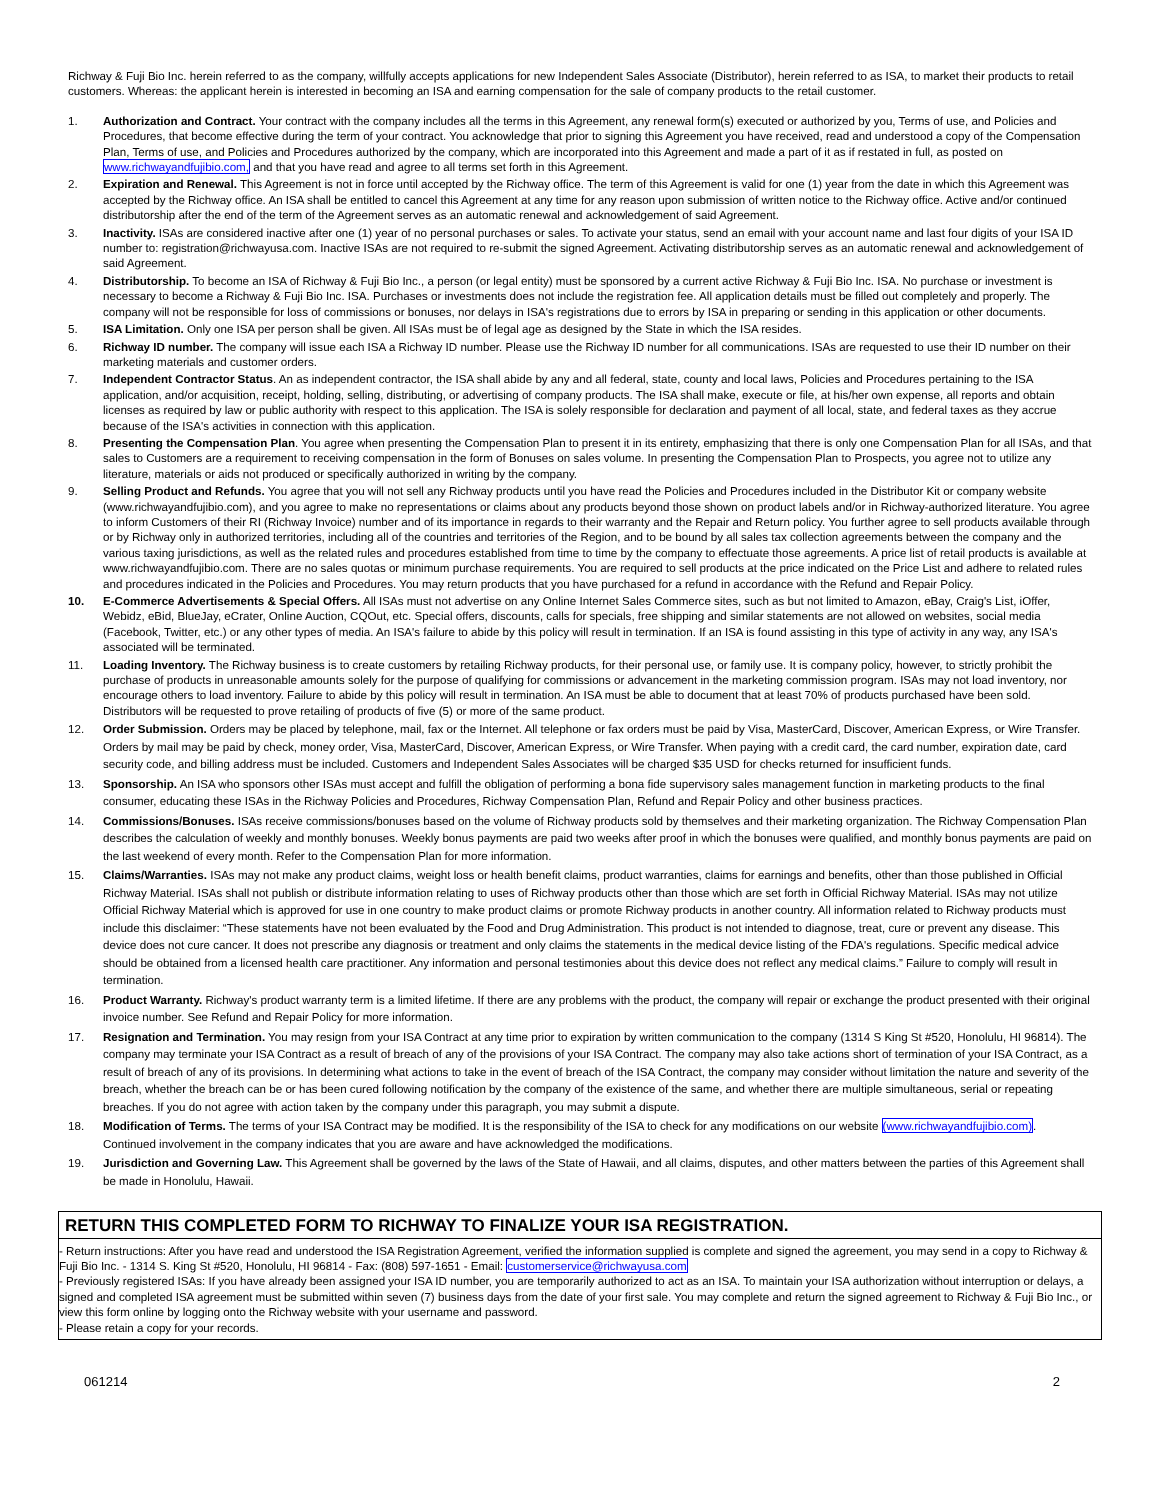Richway & Fuji Bio Inc. herein referred to as the company, willfully accepts applications for new Independent Sales Associate (Distributor), herein referred to as ISA, to market their products to retail customers. Whereas: the applicant herein is interested in becoming an ISA and earning compensation for the sale of company products to the retail customer.
1. Authorization and Contract. Your contract with the company includes all the terms in this Agreement, any renewal form(s) executed or authorized by you, Terms of use, and Policies and Procedures, that become effective during the term of your contract. You acknowledge that prior to signing this Agreement you have received, read and understood a copy of the Compensation Plan, Terms of use, and Policies and Procedures authorized by the company, which are incorporated into this Agreement and made a part of it as if restated in full, as posted on www.richwayandfujibio.com, and that you have read and agree to all terms set forth in this Agreement.
2. Expiration and Renewal. This Agreement is not in force until accepted by the Richway office. The term of this Agreement is valid for one (1) year from the date in which this Agreement was accepted by the Richway office. An ISA shall be entitled to cancel this Agreement at any time for any reason upon submission of written notice to the Richway office. Active and/or continued distributorship after the end of the term of the Agreement serves as an automatic renewal and acknowledgement of said Agreement.
3. Inactivity. ISAs are considered inactive after one (1) year of no personal purchases or sales. To activate your status, send an email with your account name and last four digits of your ISA ID number to: registration@richwayusa.com. Inactive ISAs are not required to re-submit the signed Agreement. Activating distributorship serves as an automatic renewal and acknowledgement of said Agreement.
4. Distributorship. To become an ISA of Richway & Fuji Bio Inc., a person (or legal entity) must be sponsored by a current active Richway & Fuji Bio Inc. ISA. No purchase or investment is necessary to become a Richway & Fuji Bio Inc. ISA. Purchases or investments does not include the registration fee. All application details must be filled out completely and properly. The company will not be responsible for loss of commissions or bonuses, nor delays in ISA's registrations due to errors by ISA in preparing or sending in this application or other documents.
5. ISA Limitation. Only one ISA per person shall be given. All ISAs must be of legal age as designed by the State in which the ISA resides.
6. Richway ID number. The company will issue each ISA a Richway ID number. Please use the Richway ID number for all communications. ISAs are requested to use their ID number on their marketing materials and customer orders.
7. Independent Contractor Status. An as independent contractor, the ISA shall abide by any and all federal, state, county and local laws, Policies and Procedures pertaining to the ISA application, and/or acquisition, receipt, holding, selling, distributing, or advertising of company products. The ISA shall make, execute or file, at his/her own expense, all reports and obtain licenses as required by law or public authority with respect to this application. The ISA is solely responsible for declaration and payment of all local, state, and federal taxes as they accrue because of the ISA's activities in connection with this application.
8. Presenting the Compensation Plan. You agree when presenting the Compensation Plan to present it in its entirety, emphasizing that there is only one Compensation Plan for all ISAs, and that sales to Customers are a requirement to receiving compensation in the form of Bonuses on sales volume. In presenting the Compensation Plan to Prospects, you agree not to utilize any literature, materials or aids not produced or specifically authorized in writing by the company.
9. Selling Product and Refunds. You agree that you will not sell any Richway products until you have read the Policies and Procedures included in the Distributor Kit or company website (www.richwayandfujibio.com), and you agree to make no representations or claims about any products beyond those shown on product labels and/or in Richway-authorized literature. You agree to inform Customers of their RI (Richway Invoice) number and of its importance in regards to their warranty and the Repair and Return policy. You further agree to sell products available through or by Richway only in authorized territories, including all of the countries and territories of the Region, and to be bound by all sales tax collection agreements between the company and the various taxing jurisdictions, as well as the related rules and procedures established from time to time by the company to effectuate those agreements. A price list of retail products is available at www.richwayandfujibio.com. There are no sales quotas or minimum purchase requirements. You are required to sell products at the price indicated on the Price List and adhere to related rules and procedures indicated in the Policies and Procedures. You may return products that you have purchased for a refund in accordance with the Refund and Repair Policy.
10. E-Commerce Advertisements & Special Offers. All ISAs must not advertise on any Online Internet Sales Commerce sites, such as but not limited to Amazon, eBay, Craig's List, iOffer, Webidz, eBid, BlueJay, eCrater, Online Auction, CQOut, etc. Special offers, discounts, calls for specials, free shipping and similar statements are not allowed on websites, social media (Facebook, Twitter, etc.) or any other types of media. An ISA's failure to abide by this policy will result in termination. If an ISA is found assisting in this type of activity in any way, any ISA's associated will be terminated.
11. Loading Inventory. The Richway business is to create customers by retailing Richway products, for their personal use, or family use. It is company policy, however, to strictly prohibit the purchase of products in unreasonable amounts solely for the purpose of qualifying for commissions or advancement in the marketing commission program. ISAs may not load inventory, nor encourage others to load inventory. Failure to abide by this policy will result in termination. An ISA must be able to document that at least 70% of products purchased have been sold. Distributors will be requested to prove retailing of products of five (5) or more of the same product.
12. Order Submission. Orders may be placed by telephone, mail, fax or the Internet. All telephone or fax orders must be paid by Visa, MasterCard, Discover, American Express, or Wire Transfer. Orders by mail may be paid by check, money order, Visa, MasterCard, Discover, American Express, or Wire Transfer. When paying with a credit card, the card number, expiration date, card security code, and billing address must be included. Customers and Independent Sales Associates will be charged $35 USD for checks returned for insufficient funds.
13. Sponsorship. An ISA who sponsors other ISAs must accept and fulfill the obligation of performing a bona fide supervisory sales management function in marketing products to the final consumer, educating these ISAs in the Richway Policies and Procedures, Richway Compensation Plan, Refund and Repair Policy and other business practices.
14. Commissions/Bonuses. ISAs receive commissions/bonuses based on the volume of Richway products sold by themselves and their marketing organization. The Richway Compensation Plan describes the calculation of weekly and monthly bonuses. Weekly bonus payments are paid two weeks after proof in which the bonuses were qualified, and monthly bonus payments are paid on the last weekend of every month. Refer to the Compensation Plan for more information.
15. Claims/Warranties. ISAs may not make any product claims, weight loss or health benefit claims, product warranties, claims for earnings and benefits, other than those published in Official Richway Material. ISAs shall not publish or distribute information relating to uses of Richway products other than those which are set forth in Official Richway Material. ISAs may not utilize Official Richway Material which is approved for use in one country to make product claims or promote Richway products in another country. All information related to Richway products must include this disclaimer: “These statements have not been evaluated by the Food and Drug Administration. This product is not intended to diagnose, treat, cure or prevent any disease. This device does not cure cancer. It does not prescribe any diagnosis or treatment and only claims the statements in the medical device listing of the FDA's regulations. Specific medical advice should be obtained from a licensed health care practitioner. Any information and personal testimonies about this device does not reflect any medical claims.” Failure to comply will result in termination.
16. Product Warranty. Richway's product warranty term is a limited lifetime. If there are any problems with the product, the company will repair or exchange the product presented with their original invoice number. See Refund and Repair Policy for more information.
17. Resignation and Termination. You may resign from your ISA Contract at any time prior to expiration by written communication to the company (1314 S King St #520, Honolulu, HI 96814). The company may terminate your ISA Contract as a result of breach of any of the provisions of your ISA Contract. The company may also take actions short of termination of your ISA Contract, as a result of breach of any of its provisions. In determining what actions to take in the event of breach of the ISA Contract, the company may consider without limitation the nature and severity of the breach, whether the breach can be or has been cured following notification by the company of the existence of the same, and whether there are multiple simultaneous, serial or repeating breaches. If you do not agree with action taken by the company under this paragraph, you may submit a dispute.
18. Modification of Terms. The terms of your ISA Contract may be modified. It is the responsibility of the ISA to check for any modifications on our website (www.richwayandfujibio.com). Continued involvement in the company indicates that you are aware and have acknowledged the modifications.
19. Jurisdiction and Governing Law. This Agreement shall be governed by the laws of the State of Hawaii, and all claims, disputes, and other matters between the parties of this Agreement shall be made in Honolulu, Hawaii.
RETURN THIS COMPLETED FORM TO RICHWAY TO FINALIZE YOUR ISA REGISTRATION.
- Return instructions: After you have read and understood the ISA Registration Agreement, verified the information supplied is complete and signed the agreement, you may send in a copy to Richway & Fuji Bio Inc. - 1314 S. King St #520, Honolulu, HI 96814 - Fax: (808) 597-1651 - Email: customerservice@richwayusa.com
- Previously registered ISAs: If you have already been assigned your ISA ID number, you are temporarily authorized to act as an ISA. To maintain your ISA authorization without interruption or delays, a signed and completed ISA agreement must be submitted within seven (7) business days from the date of your first sale. You may complete and return the signed agreement to Richway & Fuji Bio Inc., or view this form online by logging onto the Richway website with your username and password.
- Please retain a copy for your records.
061214 2